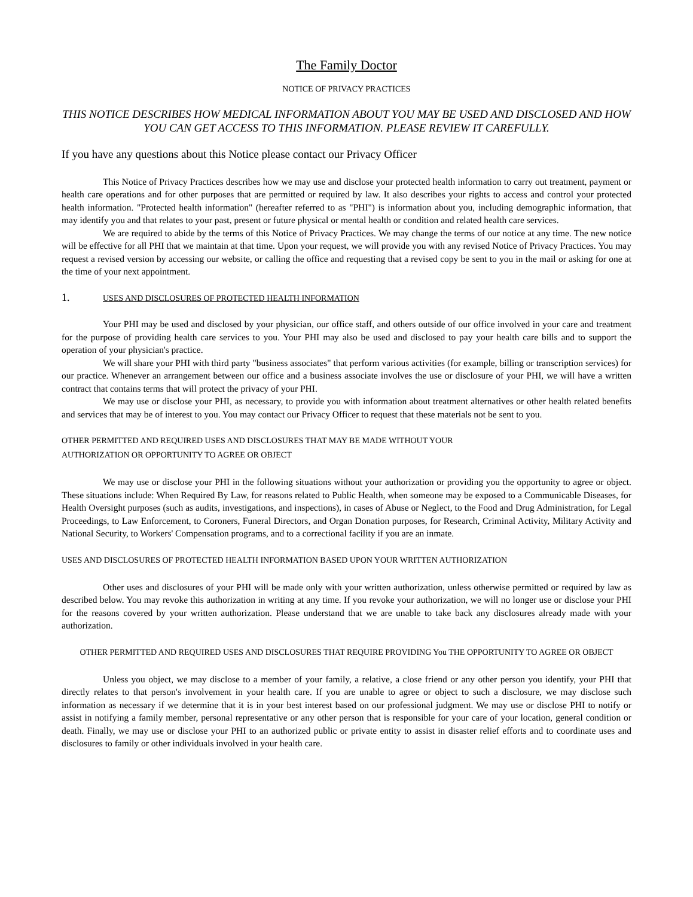The Family Doctor
NOTICE OF PRIVACY PRACTICES
THIS NOTICE DESCRIBES HOW MEDICAL INFORMATION ABOUT YOU MAY BE USED AND DISCLOSED AND HOW YOU CAN GET ACCESS TO THIS INFORMATION. PLEASE REVIEW IT CAREFULLY.
If you have any questions about this Notice please contact our Privacy Officer
This Notice of Privacy Practices describes how we may use and disclose your protected health information to carry out treatment, payment or health care operations and for other purposes that are permitted or required by law. It also describes your rights to access and control your protected health information. "Protected health information" (hereafter referred to as "PHI") is information about you, including demographic information, that may identify you and that relates to your past, present or future physical or mental health or condition and related health care services.
We are required to abide by the terms of this Notice of Privacy Practices. We may change the terms of our notice at any time. The new notice will be effective for all PHI that we maintain at that time. Upon your request, we will provide you with any revised Notice of Privacy Practices. You may request a revised version by accessing our website, or calling the office and requesting that a revised copy be sent to you in the mail or asking for one at the time of your next appointment.
1. USES AND DISCLOSURES OF PROTECTED HEALTH INFORMATION
Your PHI may be used and disclosed by your physician, our office staff, and others outside of our office involved in your care and treatment for the purpose of providing health care services to you. Your PHI may also be used and disclosed to pay your health care bills and to support the operation of your physician's practice.
We will share your PHI with third party "business associates" that perform various activities (for example, billing or transcription services) for our practice. Whenever an arrangement between our office and a business associate involves the use or disclosure of your PHI, we will have a written contract that contains terms that will protect the privacy of your PHI.
We may use or disclose your PHI, as necessary, to provide you with information about treatment alternatives or other health related benefits and services that may be of interest to you. You may contact our Privacy Officer to request that these materials not be sent to you.
OTHER PERMITTED AND REQUIRED USES AND DISCLOSURES THAT MAY BE MADE WITHOUT YOUR
AUTHORIZATION OR OPPORTUNITY TO AGREE OR OBJECT
We may use or disclose your PHI in the following situations without your authorization or providing you the opportunity to agree or object. These situations include: When Required By Law, for reasons related to Public Health, when someone may be exposed to a Communicable Diseases, for Health Oversight purposes (such as audits, investigations, and inspections), in cases of Abuse or Neglect, to the Food and Drug Administration, for Legal Proceedings, to Law Enforcement, to Coroners, Funeral Directors, and Organ Donation purposes, for Research, Criminal Activity, Military Activity and National Security, to Workers' Compensation programs, and to a correctional facility if you are an inmate.
USES AND DISCLOSURES OF PROTECTED HEALTH INFORMATION BASED UPON YOUR WRITTEN AUTHORIZATION
Other uses and disclosures of your PHI will be made only with your written authorization, unless otherwise permitted or required by law as described below. You may revoke this authorization in writing at any time. If you revoke your authorization, we will no longer use or disclose your PHI for the reasons covered by your written authorization. Please understand that we are unable to take back any disclosures already made with your authorization.
OTHER PERMITTED AND REQUIRED USES AND DISCLOSURES THAT REQUIRE PROVIDING You THE OPPORTUNITY TO AGREE OR OBJECT
Unless you object, we may disclose to a member of your family, a relative, a close friend or any other person you identify, your PHI that directly relates to that person's involvement in your health care. If you are unable to agree or object to such a disclosure, we may disclose such information as necessary if we determine that it is in your best interest based on our professional judgment. We may use or disclose PHI to notify or assist in notifying a family member, personal representative or any other person that is responsible for your care of your location, general condition or death. Finally, we may use or disclose your PHI to an authorized public or private entity to assist in disaster relief efforts and to coordinate uses and disclosures to family or other individuals involved in your health care.